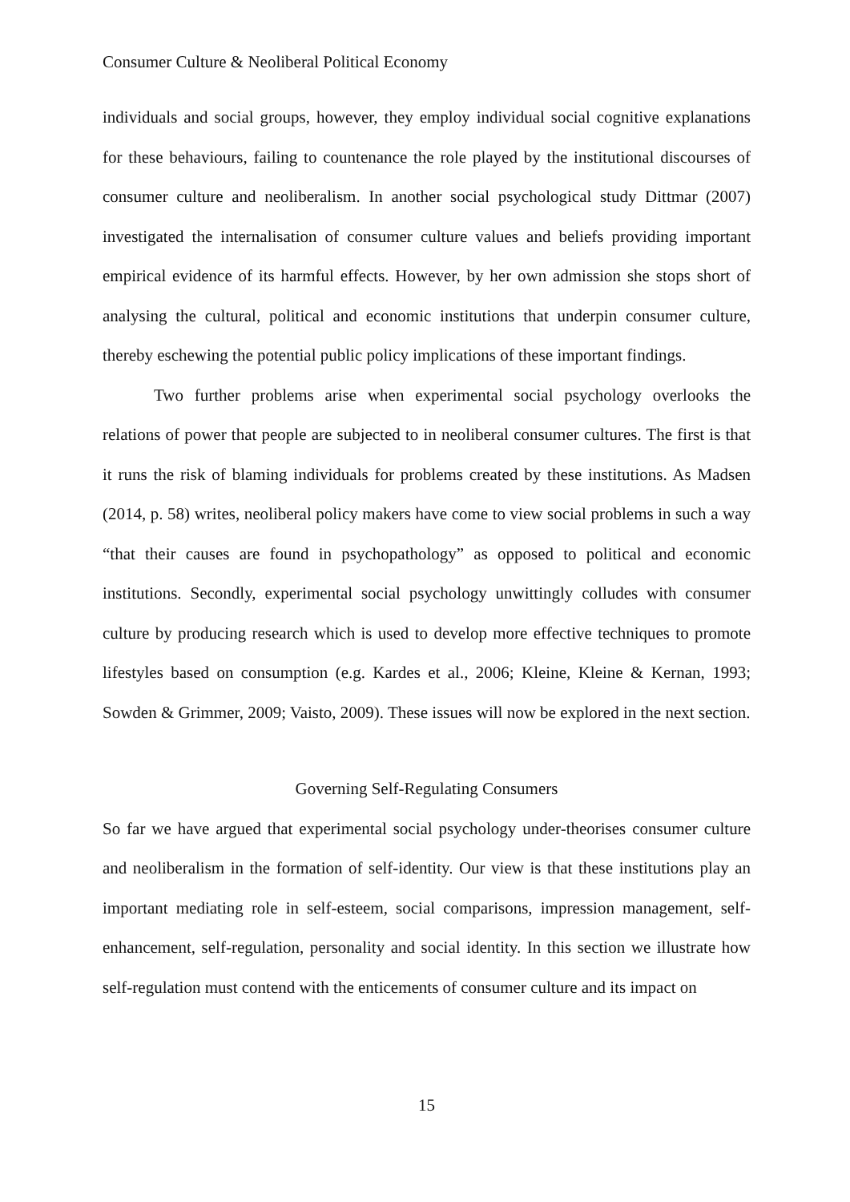Consumer Culture & Neoliberal Political Economy
individuals and social groups, however, they employ individual social cognitive explanations for these behaviours, failing to countenance the role played by the institutional discourses of consumer culture and neoliberalism. In another social psychological study Dittmar (2007) investigated the internalisation of consumer culture values and beliefs providing important empirical evidence of its harmful effects. However, by her own admission she stops short of analysing the cultural, political and economic institutions that underpin consumer culture, thereby eschewing the potential public policy implications of these important findings.
Two further problems arise when experimental social psychology overlooks the relations of power that people are subjected to in neoliberal consumer cultures. The first is that it runs the risk of blaming individuals for problems created by these institutions. As Madsen (2014, p. 58) writes, neoliberal policy makers have come to view social problems in such a way “that their causes are found in psychopathology” as opposed to political and economic institutions. Secondly, experimental social psychology unwittingly colludes with consumer culture by producing research which is used to develop more effective techniques to promote lifestyles based on consumption (e.g. Kardes et al., 2006; Kleine, Kleine & Kernan, 1993; Sowden & Grimmer, 2009; Vaisto, 2009). These issues will now be explored in the next section.
Governing Self-Regulating Consumers
So far we have argued that experimental social psychology under-theorises consumer culture and neoliberalism in the formation of self-identity. Our view is that these institutions play an important mediating role in self-esteem, social comparisons, impression management, self-enhancement, self-regulation, personality and social identity. In this section we illustrate how self-regulation must contend with the enticements of consumer culture and its impact on
15